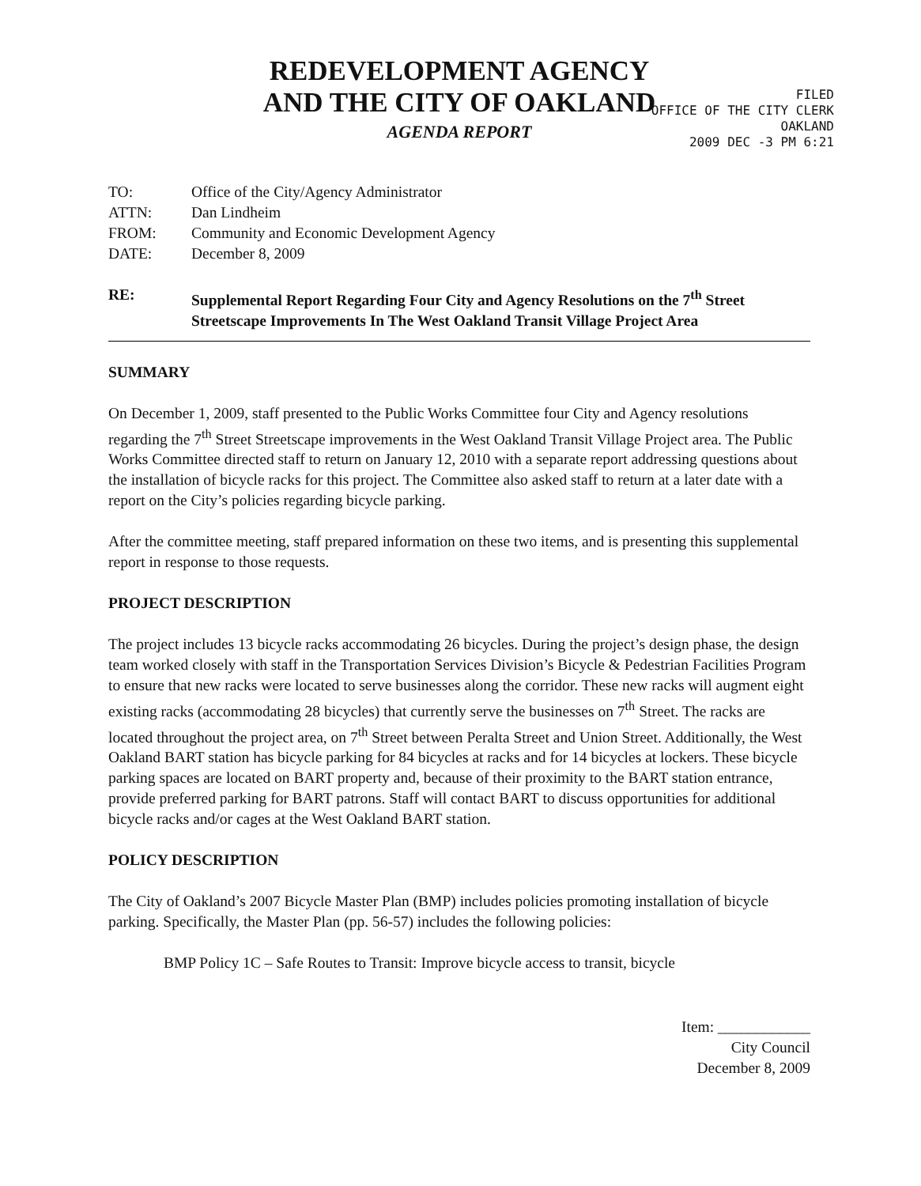REDEVELOPMENT AGENCY
AND THE CITY OF OAKLAND
AGENDA REPORT
FILED
OFFICE OF THE CITY CLERK
OAKLAND
2009 DEC -3 PM 6:21
TO: Office of the City/Agency Administrator
ATTN: Dan Lindheim
FROM: Community and Economic Development Agency
DATE: December 8, 2009
RE: Supplemental Report Regarding Four City and Agency Resolutions on the 7<sup>th</sup> Street Streetscape Improvements In The West Oakland Transit Village Project Area
SUMMARY
On December 1, 2009, staff presented to the Public Works Committee four City and Agency resolutions regarding the 7<sup>th</sup> Street Streetscape improvements in the West Oakland Transit Village Project area. The Public Works Committee directed staff to return on January 12, 2010 with a separate report addressing questions about the installation of bicycle racks for this project. The Committee also asked staff to return at a later date with a report on the City’s policies regarding bicycle parking.
After the committee meeting, staff prepared information on these two items, and is presenting this supplemental report in response to those requests.
PROJECT DESCRIPTION
The project includes 13 bicycle racks accommodating 26 bicycles. During the project’s design phase, the design team worked closely with staff in the Transportation Services Division’s Bicycle & Pedestrian Facilities Program to ensure that new racks were located to serve businesses along the corridor. These new racks will augment eight existing racks (accommodating 28 bicycles) that currently serve the businesses on 7<sup>th</sup> Street. The racks are located throughout the project area, on 7<sup>th</sup> Street between Peralta Street and Union Street. Additionally, the West Oakland BART station has bicycle parking for 84 bicycles at racks and for 14 bicycles at lockers. These bicycle parking spaces are located on BART property and, because of their proximity to the BART station entrance, provide preferred parking for BART patrons. Staff will contact BART to discuss opportunities for additional bicycle racks and/or cages at the West Oakland BART station.
POLICY DESCRIPTION
The City of Oakland’s 2007 Bicycle Master Plan (BMP) includes policies promoting installation of bicycle parking. Specifically, the Master Plan (pp. 56-57) includes the following policies:
BMP Policy 1C – Safe Routes to Transit: Improve bicycle access to transit, bicycle
Item: ____________
City Council
December 8, 2009